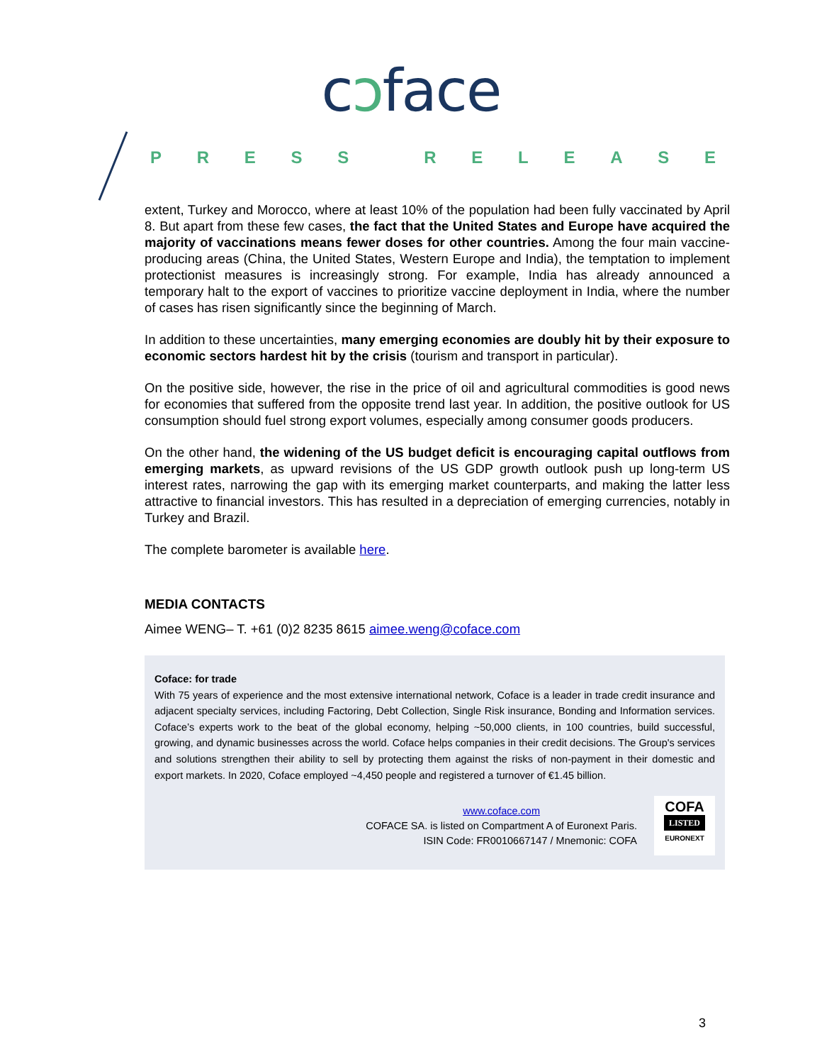cɔface
PRESS RELEASE
extent, Turkey and Morocco, where at least 10% of the population had been fully vaccinated by April 8. But apart from these few cases, the fact that the United States and Europe have acquired the majority of vaccinations means fewer doses for other countries. Among the four main vaccine-producing areas (China, the United States, Western Europe and India), the temptation to implement protectionist measures is increasingly strong. For example, India has already announced a temporary halt to the export of vaccines to prioritize vaccine deployment in India, where the number of cases has risen significantly since the beginning of March.
In addition to these uncertainties, many emerging economies are doubly hit by their exposure to economic sectors hardest hit by the crisis (tourism and transport in particular).
On the positive side, however, the rise in the price of oil and agricultural commodities is good news for economies that suffered from the opposite trend last year. In addition, the positive outlook for US consumption should fuel strong export volumes, especially among consumer goods producers.
On the other hand, the widening of the US budget deficit is encouraging capital outflows from emerging markets, as upward revisions of the US GDP growth outlook push up long-term US interest rates, narrowing the gap with its emerging market counterparts, and making the latter less attractive to financial investors. This has resulted in a depreciation of emerging currencies, notably in Turkey and Brazil.
The complete barometer is available here.
MEDIA CONTACTS
Aimee WENG– T. +61 (0)2 8235 8615 aimee.weng@coface.com
Coface: for trade
With 75 years of experience and the most extensive international network, Coface is a leader in trade credit insurance and adjacent specialty services, including Factoring, Debt Collection, Single Risk insurance, Bonding and Information services. Coface’s experts work to the beat of the global economy, helping ~50,000 clients, in 100 countries, build successful, growing, and dynamic businesses across the world. Coface helps companies in their credit decisions. The Group's services and solutions strengthen their ability to sell by protecting them against the risks of non-payment in their domestic and export markets. In 2020, Coface employed ~4,450 people and registered a turnover of €1.45 billion.
www.coface.com
COFACE SA. is listed on Compartment A of Euronext Paris.
ISIN Code: FR0010667147 / Mnemonic: COFA
COFA
LISTED
EURONEXT
3